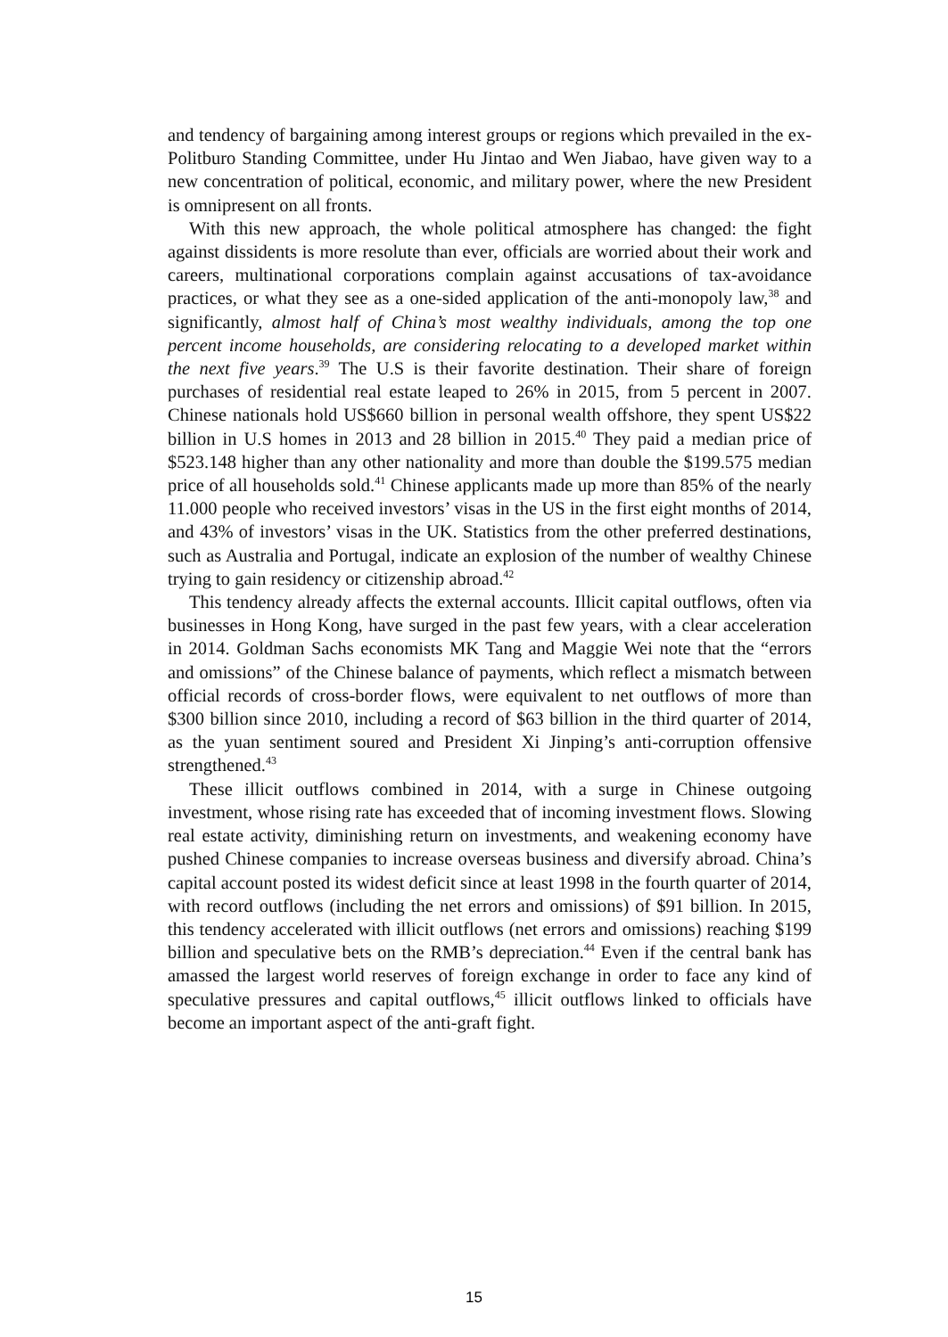and tendency of bargaining among interest groups or regions which prevailed in the ex-Politburo Standing Committee, under Hu Jintao and Wen Jiabao, have given way to a new concentration of political, economic, and military power, where the new President is omnipresent on all fronts.
With this new approach, the whole political atmosphere has changed: the fight against dissidents is more resolute than ever, officials are worried about their work and careers, multinational corporations complain against accusations of tax-avoidance practices, or what they see as a one-sided application of the anti-monopoly law,<sup>38</sup> and significantly, almost half of China’s most wealthy individuals, among the top one percent income households, are considering relocating to a developed market within the next five years.<sup>39</sup> The U.S is their favorite destination. Their share of foreign purchases of residential real estate leaped to 26% in 2015, from 5 percent in 2007. Chinese nationals hold US$660 billion in personal wealth offshore, they spent US$22 billion in U.S homes in 2013 and 28 billion in 2015.<sup>40</sup> They paid a median price of $523.148 higher than any other nationality and more than double the $199.575 median price of all households sold.<sup>41</sup> Chinese applicants made up more than 85% of the nearly 11.000 people who received investors’ visas in the US in the first eight months of 2014, and 43% of investors’ visas in the UK. Statistics from the other preferred destinations, such as Australia and Portugal, indicate an explosion of the number of wealthy Chinese trying to gain residency or citizenship abroad.<sup>42</sup>
This tendency already affects the external accounts. Illicit capital outflows, often via businesses in Hong Kong, have surged in the past few years, with a clear acceleration in 2014. Goldman Sachs economists MK Tang and Maggie Wei note that the “errors and omissions” of the Chinese balance of payments, which reflect a mismatch between official records of cross-border flows, were equivalent to net outflows of more than $300 billion since 2010, including a record of $63 billion in the third quarter of 2014, as the yuan sentiment soured and President Xi Jinping’s anti-corruption offensive strengthened.<sup>43</sup>
These illicit outflows combined in 2014, with a surge in Chinese outgoing investment, whose rising rate has exceeded that of incoming investment flows. Slowing real estate activity, diminishing return on investments, and weakening economy have pushed Chinese companies to increase overseas business and diversify abroad. China’s capital account posted its widest deficit since at least 1998 in the fourth quarter of 2014, with record outflows (including the net errors and omissions) of $91 billion. In 2015, this tendency accelerated with illicit outflows (net errors and omissions) reaching $199 billion and speculative bets on the RMB’s depreciation.<sup>44</sup> Even if the central bank has amassed the largest world reserves of foreign exchange in order to face any kind of speculative pressures and capital outflows,<sup>45</sup> illicit outflows linked to officials have become an important aspect of the anti-graft fight.
15